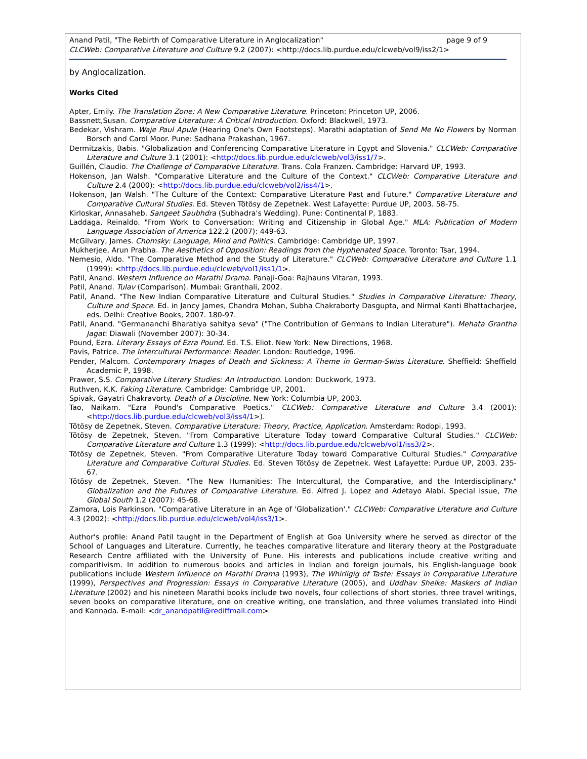page 9 of 9 Anand Patil, "The Rebirth of Comparative Literature in Anglocalization"
CLCWeb: Comparative Literature and Culture 9.2 (2007): <http://docs.lib.purdue.edu/clcweb/vol9/iss2/1>
by Anglocalization.
Works Cited
Apter, Emily. The Translation Zone: A New Comparative Literature. Princeton: Princeton UP, 2006.
Bassnett,Susan. Comparative Literature: A Critical Introduction. Oxford: Blackwell, 1973.
Bedekar, Vishram. Waje Paul Apule (Hearing One's Own Footsteps). Marathi adaptation of Send Me No Flowers by Norman Borsch and Carol Moor. Pune: Sadhana Prakashan, 1967.
Dermitzakis, Babis. "Globalization and Conferencing Comparative Literature in Egypt and Slovenia." CLCWeb: Comparative Literature and Culture 3.1 (2001): <http://docs.lib.purdue.edu/clcweb/vol3/iss1/7>.
Guillén, Claudio. The Challenge of Comparative Literature. Trans. Cola Franzen. Cambridge: Harvard UP, 1993.
Hokenson, Jan Walsh. "Comparative Literature and the Culture of the Context." CLCWeb: Comparative Literature and Culture 2.4 (2000): <http://docs.lib.purdue.edu/clcweb/vol2/iss4/1>.
Hokenson, Jan Walsh. "The Culture of the Context: Comparative Literature Past and Future." Comparative Literature and Comparative Cultural Studies. Ed. Steven Tötösy de Zepetnek. West Lafayette: Purdue UP, 2003. 58-75.
Kirloskar, Annasaheb. Sangeet Saubhdra (Subhadra's Wedding). Pune: Continental P, 1883.
Laddaga, Reinaldo. "From Work to Conversation: Writing and Citizenship in Global Age." MLA: Publication of Modern Language Association of America 122.2 (2007): 449-63.
McGilvary, James. Chomsky: Language, Mind and Politics. Cambridge: Cambridge UP, 1997.
Mukherjee, Arun Prabha. The Aesthetics of Opposition: Readings from the Hyphenated Space. Toronto: Tsar, 1994.
Nemesio, Aldo. "The Comparative Method and the Study of Literature." CLCWeb: Comparative Literature and Culture 1.1 (1999): <http://docs.lib.purdue.edu/clcweb/vol1/iss1/1>.
Patil, Anand. Western Influence on Marathi Drama. Panaji-Goa: Rajhauns Vitaran, 1993.
Patil, Anand. Tulav (Comparison). Mumbai: Granthali, 2002.
Patil, Anand. "The New Indian Comparative Literature and Cultural Studies." Studies in Comparative Literature: Theory, Culture and Space. Ed. in Jancy James, Chandra Mohan, Subha Chakraborty Dasgupta, and Nirmal Kanti Bhattacharjee, eds. Delhi: Creative Books, 2007. 180-97.
Patil, Anand. "Germananchi Bharatiya sahitya seva" ("The Contribution of Germans to Indian Literature"). Mehata Grantha Jagat: Diawali (November 2007): 30-34.
Pound, Ezra. Literary Essays of Ezra Pound. Ed. T.S. Eliot. New York: New Directions, 1968.
Pavis, Patrice. The Intercultural Performance: Reader. London: Routledge, 1996.
Pender, Malcom. Contemporary Images of Death and Sickness: A Theme in German-Swiss Literature. Sheffield: Sheffield Academic P, 1998.
Prawer, S.S. Comparative Literary Studies: An Introduction. London: Duckwork, 1973.
Ruthven, K.K. Faking Literature. Cambridge: Cambridge UP, 2001.
Spivak, Gayatri Chakravorty. Death of a Discipline. New York: Columbia UP, 2003.
Tao, Naikam. "Ezra Pound's Comparative Poetics." CLCWeb: Comparative Literature and Culture 3.4 (2001): <http://docs.lib.purdue.edu/clcweb/vol3/iss4/1>).
Tötösy de Zepetnek, Steven. Comparative Literature: Theory, Practice, Application. Amsterdam: Rodopi, 1993.
Tötösy de Zepetnek, Steven. "From Comparative Literature Today toward Comparative Cultural Studies." CLCWeb: Comparative Literature and Culture 1.3 (1999): <http://docs.lib.purdue.edu/clcweb/vol1/iss3/2>.
Tötösy de Zepetnek, Steven. "From Comparative Literature Today toward Comparative Cultural Studies." Comparative Literature and Comparative Cultural Studies. Ed. Steven Tötösy de Zepetnek. West Lafayette: Purdue UP, 2003. 235-67.
Tötösy de Zepetnek, Steven. "The New Humanities: The Intercultural, the Comparative, and the Interdisciplinary." Globalization and the Futures of Comparative Literature. Ed. Alfred J. Lopez and Adetayo Alabi. Special issue, The Global South 1.2 (2007): 45-68.
Zamora, Lois Parkinson. "Comparative Literature in an Age of 'Globalization'." CLCWeb: Comparative Literature and Culture 4.3 (2002): <http://docs.lib.purdue.edu/clcweb/vol4/iss3/1>.
Author's profile: Anand Patil taught in the Department of English at Goa University where he served as director of the School of Languages and Literature. Currently, he teaches comparative literature and literary theory at the Postgraduate Research Centre affiliated with the University of Pune. His interests and publications include creative writing and comparitivism. In addition to numerous books and articles in Indian and foreign journals, his English-language book publications include Western Influence on Marathi Drama (1993), The Whirligig of Taste: Essays in Comparative Literature (1999), Perspectives and Progression: Essays in Comparative Literature (2005), and Uddhav Shelke: Maskers of Indian Literature (2002) and his nineteen Marathi books include two novels, four collections of short stories, three travel writings, seven books on comparative literature, one on creative writing, one translation, and three volumes translated into Hindi and Kannada. E-mail: <dr_anandpatil@rediffmail.com>